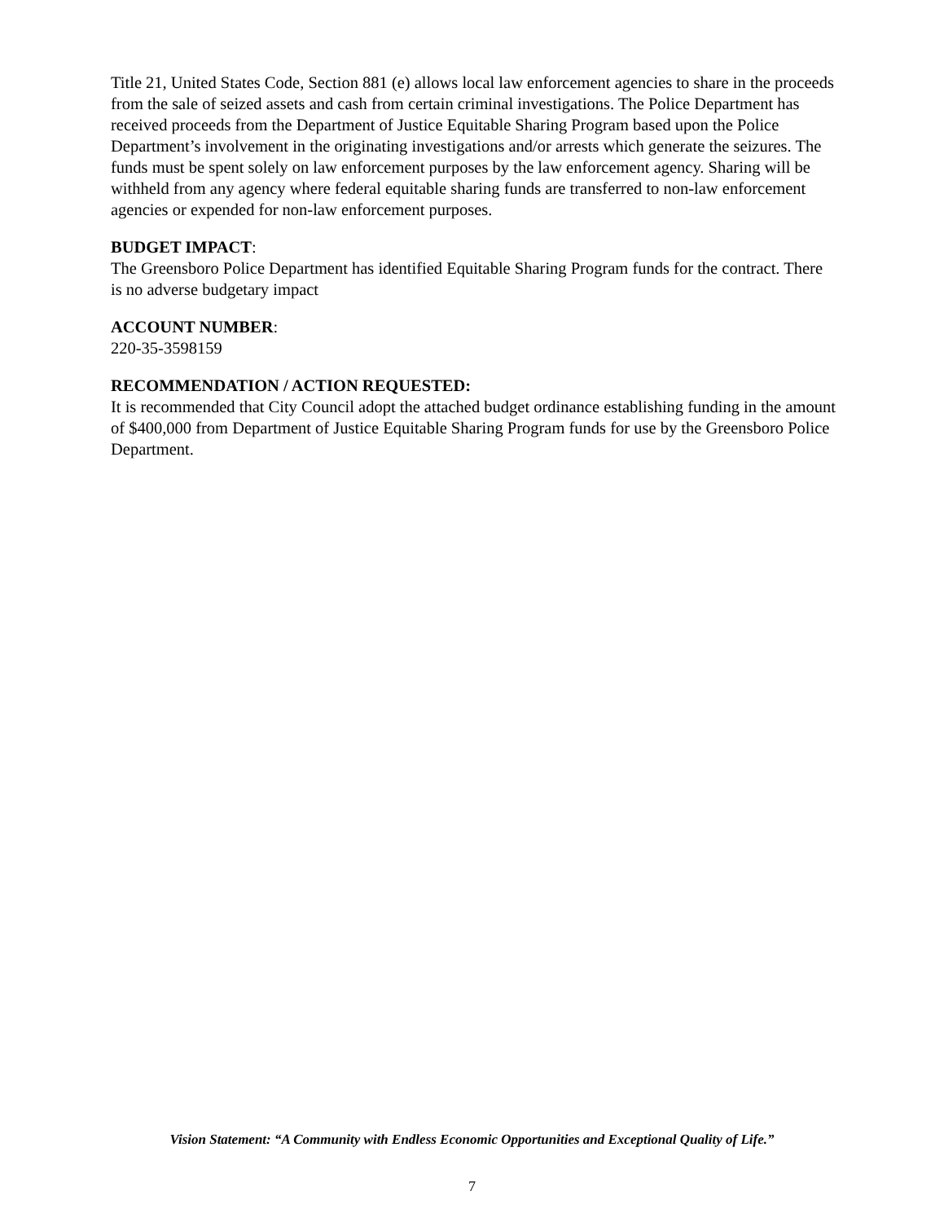Title 21, United States Code, Section 881 (e) allows local law enforcement agencies to share in the proceeds from the sale of seized assets and cash from certain criminal investigations. The Police Department has received proceeds from the Department of Justice Equitable Sharing Program based upon the Police Department’s involvement in the originating investigations and/or arrests which generate the seizures. The funds must be spent solely on law enforcement purposes by the law enforcement agency. Sharing will be withheld from any agency where federal equitable sharing funds are transferred to non-law enforcement agencies or expended for non-law enforcement purposes.
BUDGET IMPACT:
The Greensboro Police Department has identified Equitable Sharing Program funds for the contract. There is no adverse budgetary impact
ACCOUNT NUMBER:
220-35-3598159
RECOMMENDATION / ACTION REQUESTED:
It is recommended that City Council adopt the attached budget ordinance establishing funding in the amount of $400,000 from Department of Justice Equitable Sharing Program funds for use by the Greensboro Police Department.
Vision Statement: “A Community with Endless Economic Opportunities and Exceptional Quality of Life.”
7